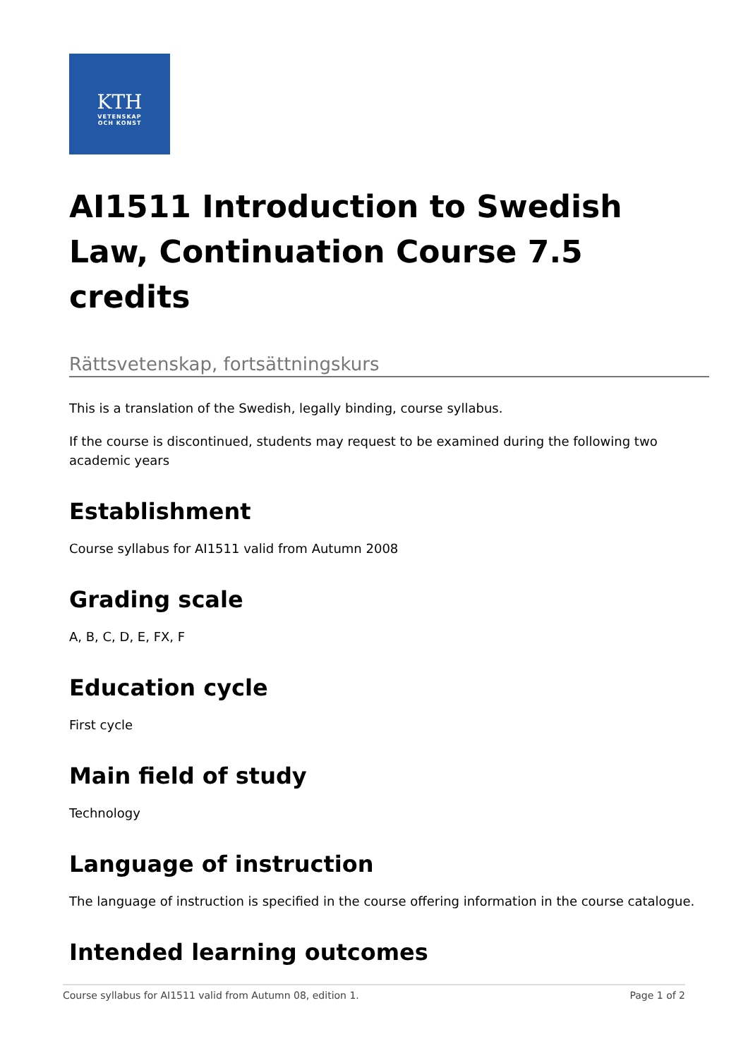KTH
VETENSKAP
OCH KONST
AI1511 Introduction to Swedish Law, Continuation Course 7.5 credits
Rättsvetenskap, fortsättningskurs
This is a translation of the Swedish, legally binding, course syllabus.
If the course is discontinued, students may request to be examined during the following two academic years
Establishment
Course syllabus for AI1511 valid from Autumn 2008
Grading scale
A, B, C, D, E, FX, F
Education cycle
First cycle
Main field of study
Technology
Language of instruction
The language of instruction is specified in the course offering information in the course catalogue.
Intended learning outcomes
Course syllabus for AI1511 valid from Autumn 08, edition 1. Page 1 of 2